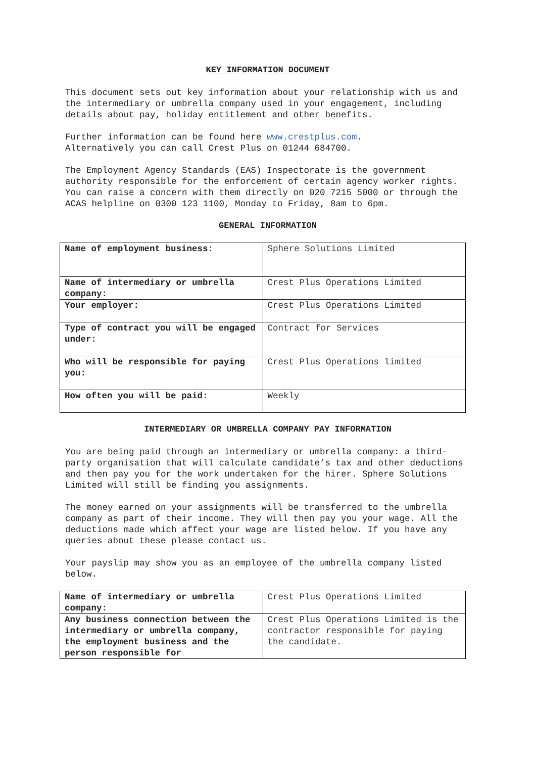KEY INFORMATION DOCUMENT
This document sets out key information about your relationship with us and the intermediary or umbrella company used in your engagement, including details about pay, holiday entitlement and other benefits.
Further information can be found here www.crestplus.com.
Alternatively you can call Crest Plus on 01244 684700.
The Employment Agency Standards (EAS) Inspectorate is the government authority responsible for the enforcement of certain agency worker rights. You can raise a concern with them directly on 020 7215 5000 or through the ACAS helpline on 0300 123 1100, Monday to Friday, 8am to 6pm.
GENERAL INFORMATION
| Name of employment business: | Sphere Solutions Limited |
| Name of intermediary or umbrella company: | Crest Plus Operations Limited |
| Your employer: | Crest Plus Operations Limited |
| Type of contract you will be engaged under: | Contract for Services |
| Who will be responsible for paying you: | Crest Plus Operations limited |
| How often you will be paid: | Weekly |
INTERMEDIARY OR UMBRELLA COMPANY PAY INFORMATION
You are being paid through an intermediary or umbrella company: a third-party organisation that will calculate candidate’s tax and other deductions and then pay you for the work undertaken for the hirer. Sphere Solutions Limited will still be finding you assignments.
The money earned on your assignments will be transferred to the umbrella company as part of their income. They will then pay you your wage. All the deductions made which affect your wage are listed below. If you have any queries about these please contact us.
Your payslip may show you as an employee of the umbrella company listed below.
| Name of intermediary or umbrella company: | Crest Plus Operations Limited |
| Any business connection between the intermediary or umbrella company, the employment business and the person responsible for | Crest Plus Operations Limited is the contractor responsible for paying the candidate. |